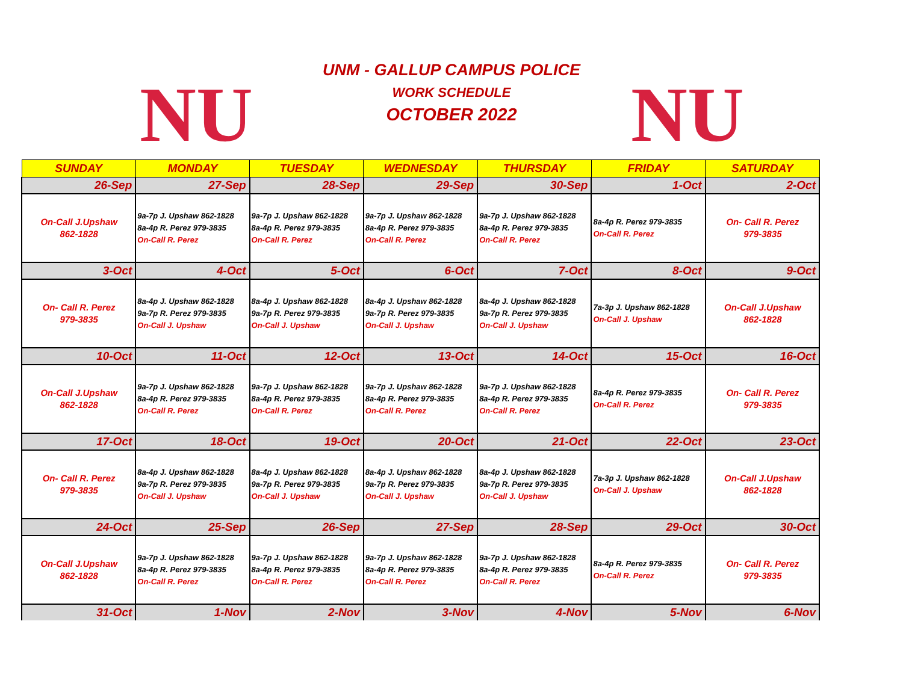NU
UNM - GALLUP CAMPUS POLICE
WORK SCHEDULE
OCTOBER 2022
NU
| SUNDAY | MONDAY | TUESDAY | WEDNESDAY | THURSDAY | FRIDAY | SATURDAY |
| --- | --- | --- | --- | --- | --- | --- |
| 26-Sep | 27-Sep | 28-Sep | 29-Sep | 30-Sep | 1-Oct | 2-Oct |
| On-Call J.Upshaw 862-1828 | 9a-7p J. Upshaw 862-1828 8a-4p R. Perez 979-3835 On-Call R. Perez | 9a-7p J. Upshaw 862-1828 8a-4p R. Perez 979-3835 On-Call R. Perez | 9a-7p J. Upshaw 862-1828 8a-4p R. Perez 979-3835 On-Call R. Perez | 9a-7p J. Upshaw 862-1828 8a-4p R. Perez 979-3835 On-Call R. Perez | 8a-4p R. Perez 979-3835 On-Call R. Perez | On- Call R. Perez 979-3835 |
| 3-Oct | 4-Oct | 5-Oct | 6-Oct | 7-Oct | 8-Oct | 9-Oct |
| On- Call R. Perez 979-3835 | 8a-4p J. Upshaw 862-1828 9a-7p R. Perez 979-3835 On-Call J. Upshaw | 8a-4p J. Upshaw 862-1828 9a-7p R. Perez 979-3835 On-Call J. Upshaw | 8a-4p J. Upshaw 862-1828 9a-7p R. Perez 979-3835 On-Call J. Upshaw | 8a-4p J. Upshaw 862-1828 9a-7p R. Perez 979-3835 On-Call J. Upshaw | 7a-3p J. Upshaw 862-1828 On-Call J. Upshaw | On-Call J.Upshaw 862-1828 |
| 10-Oct | 11-Oct | 12-Oct | 13-Oct | 14-Oct | 15-Oct | 16-Oct |
| On-Call J.Upshaw 862-1828 | 9a-7p J. Upshaw 862-1828 8a-4p R. Perez 979-3835 On-Call R. Perez | 9a-7p J. Upshaw 862-1828 8a-4p R. Perez 979-3835 On-Call R. Perez | 9a-7p J. Upshaw 862-1828 8a-4p R. Perez 979-3835 On-Call R. Perez | 9a-7p J. Upshaw 862-1828 8a-4p R. Perez 979-3835 On-Call R. Perez | 8a-4p R. Perez 979-3835 On-Call R. Perez | On- Call R. Perez 979-3835 |
| 17-Oct | 18-Oct | 19-Oct | 20-Oct | 21-Oct | 22-Oct | 23-Oct |
| On- Call R. Perez 979-3835 | 8a-4p J. Upshaw 862-1828 9a-7p R. Perez 979-3835 On-Call J. Upshaw | 8a-4p J. Upshaw 862-1828 9a-7p R. Perez 979-3835 On-Call J. Upshaw | 8a-4p J. Upshaw 862-1828 9a-7p R. Perez 979-3835 On-Call J. Upshaw | 8a-4p J. Upshaw 862-1828 9a-7p R. Perez 979-3835 On-Call J. Upshaw | 7a-3p J. Upshaw 862-1828 On-Call J. Upshaw | On-Call J.Upshaw 862-1828 |
| 24-Oct | 25-Sep | 26-Sep | 27-Sep | 28-Sep | 29-Oct | 30-Oct |
| On-Call J.Upshaw 862-1828 | 9a-7p J. Upshaw 862-1828 8a-4p R. Perez 979-3835 On-Call R. Perez | 9a-7p J. Upshaw 862-1828 8a-4p R. Perez 979-3835 On-Call R. Perez | 9a-7p J. Upshaw 862-1828 8a-4p R. Perez 979-3835 On-Call R. Perez | 9a-7p J. Upshaw 862-1828 8a-4p R. Perez 979-3835 On-Call R. Perez | 8a-4p R. Perez 979-3835 On-Call R. Perez | On- Call R. Perez 979-3835 |
| 31-Oct | 1-Nov | 2-Nov | 3-Nov | 4-Nov | 5-Nov | 6-Nov |